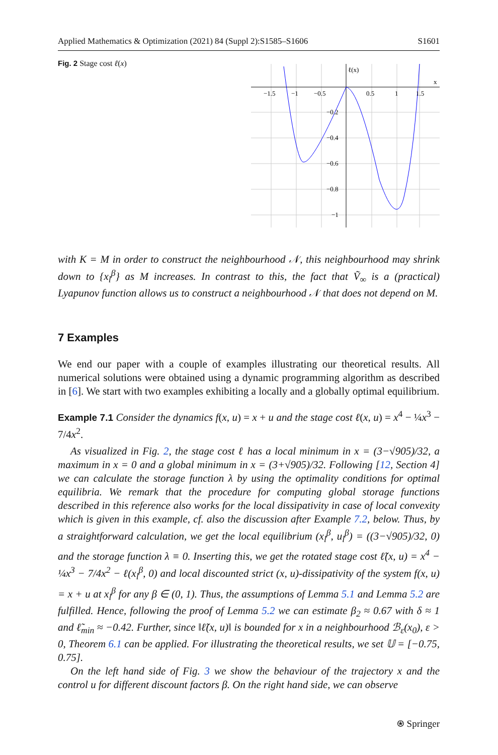Applied Mathematics & Optimization (2021) 84 (Suppl 2):S1585–S1606 S1601
Fig. 2 Stage cost ℓ(x)
ℓ(x)
x
−1.5
−1
−0.5
0.5
1
1.5
−0.2
−0.4
−0.6
−0.8
−1
with K = M in order to construct the neighbourhood 𝒩, this neighbourhood may shrink down to {x<sub>l</sub><sup>β</sup>} as M increases. In contrast to this, the fact that Ṽ<sub>∞</sub> is a (practical) Lyapunov function allows us to construct a neighbourhood 𝒩 that does not depend on M.
7 Examples
We end our paper with a couple of examples illustrating our theoretical results. All numerical solutions were obtained using a dynamic programming algorithm as described in [6]. We start with two examples exhibiting a locally and a globally optimal equilibrium.
Example 7.1 Consider the dynamics f(x, u) = x + u and the stage cost ℓ(x, u) = x<sup>4</sup> − ¼x<sup>3</sup> − 7/4x<sup>2</sup>.
As visualized in Fig. 2, the stage cost ℓ has a local minimum in x = (3−√905)/32, a maximum in x = 0 and a global minimum in x = (3+√905)/32. Following [12, Section 4] we can calculate the storage function λ by using the optimality conditions for optimal equilibria. We remark that the procedure for computing global storage functions described in this reference also works for the local dissipativity in case of local convexity which is given in this example, cf. also the discussion after Example 7.2, below. Thus, by a straightforward calculation, we get the local equilibrium (x<sub>l</sub><sup>β</sup>, u<sub>l</sub><sup>β</sup>) = ((3−√905)/32, 0) and the storage function λ ≡ 0. Inserting this, we get the rotated stage cost ℓ̃(x, u) = x<sup>4</sup> − ¼x<sup>3</sup> − 7/4x<sup>2</sup> − ℓ(x<sub>l</sub><sup>β</sup>, 0) and local discounted strict (x, u)-dissipativity of the system f(x, u) = x + u at x<sub>l</sub><sup>β</sup> for any β ∈ (0, 1). Thus, the assumptions of Lemma 5.1 and Lemma 5.2 are fulfilled. Hence, following the proof of Lemma 5.2 we can estimate β<sub>2</sub> ≈ 0.67 with δ ≈ 1 and ℓ̃<sub>min</sub> ≈ −0.42. Further, since ‖ℓ̃(x, u)‖ is bounded for x in a neighbourhood ℬ<sub>ε</sub>(x<sub>0</sub>), ε > 0, Theorem 6.1 can be applied. For illustrating the theoretical results, we set 𝕌 = [−0.75, 0.75].
On the left hand side of Fig. 3 we show the behaviour of the trajectory x and the control u for different discount factors β. On the right hand side, we can observe
⍟ Springer